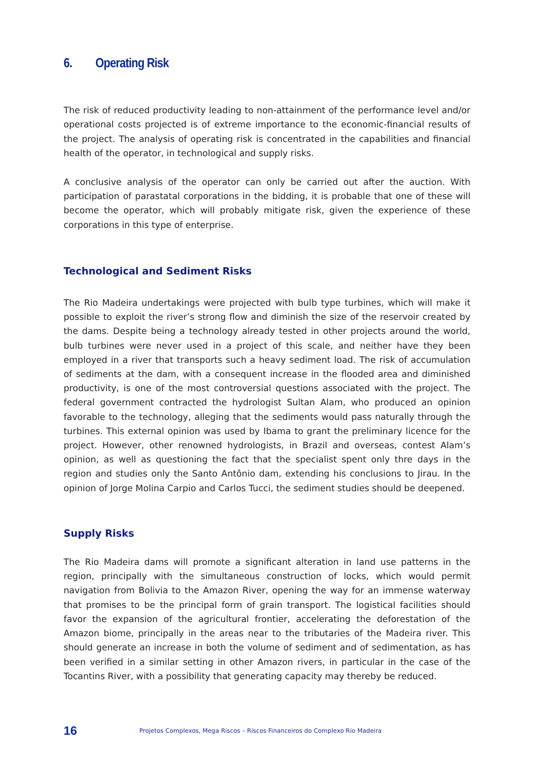6. Operating Risk
The risk of reduced productivity leading to non-attainment of the performance level and/or operational costs projected is of extreme importance to the economic-financial results of the project. The analysis of operating risk is concentrated in the capabilities and financial health of the operator, in technological and supply risks.
A conclusive analysis of the operator can only be carried out after the auction. With participation of parastatal corporations in the bidding, it is probable that one of these will become the operator, which will probably mitigate risk, given the experience of these corporations in this type of enterprise.
Technological and Sediment Risks
The Rio Madeira undertakings were projected with bulb type turbines, which will make it possible to exploit the river’s strong flow and diminish the size of the reservoir created by the dams. Despite being a technology already tested in other projects around the world, bulb turbines were never used in a project of this scale, and neither have they been employed in a river that transports such a heavy sediment load. The risk of accumulation of sediments at the dam, with a consequent increase in the flooded area and diminished productivity, is one of the most controversial questions associated with the project. The federal government contracted the hydrologist Sultan Alam, who produced an opinion favorable to the technology, alleging that the sediments would pass naturally through the turbines. This external opinion was used by Ibama to grant the preliminary licence for the project. However, other renowned hydrologists, in Brazil and overseas, contest Alam’s opinion, as well as questioning the fact that the specialist spent only thre days in the region and studies only the Santo Antônio dam, extending his conclusions to Jirau. In the opinion of Jorge Molina Carpio and Carlos Tucci, the sediment studies should be deepened.
Supply Risks
The Rio Madeira dams will promote a significant alteration in land use patterns in the region, principally with the simultaneous construction of locks, which would permit navigation from Bolivia to the Amazon River, opening the way for an immense waterway that promises to be the principal form of grain transport. The logistical facilities should favor the expansion of the agricultural frontier, accelerating the deforestation of the Amazon biome, principally in the areas near to the tributaries of the Madeira river. This should generate an increase in both the volume of sediment and of sedimentation, as has been verified in a similar setting in other Amazon rivers, in particular in the case of the Tocantins River, with a possibility that generating capacity may thereby be reduced.
16 Projetos Complexos, Mega Riscos – Riscos Financeiros do Complexo Rio Madeira